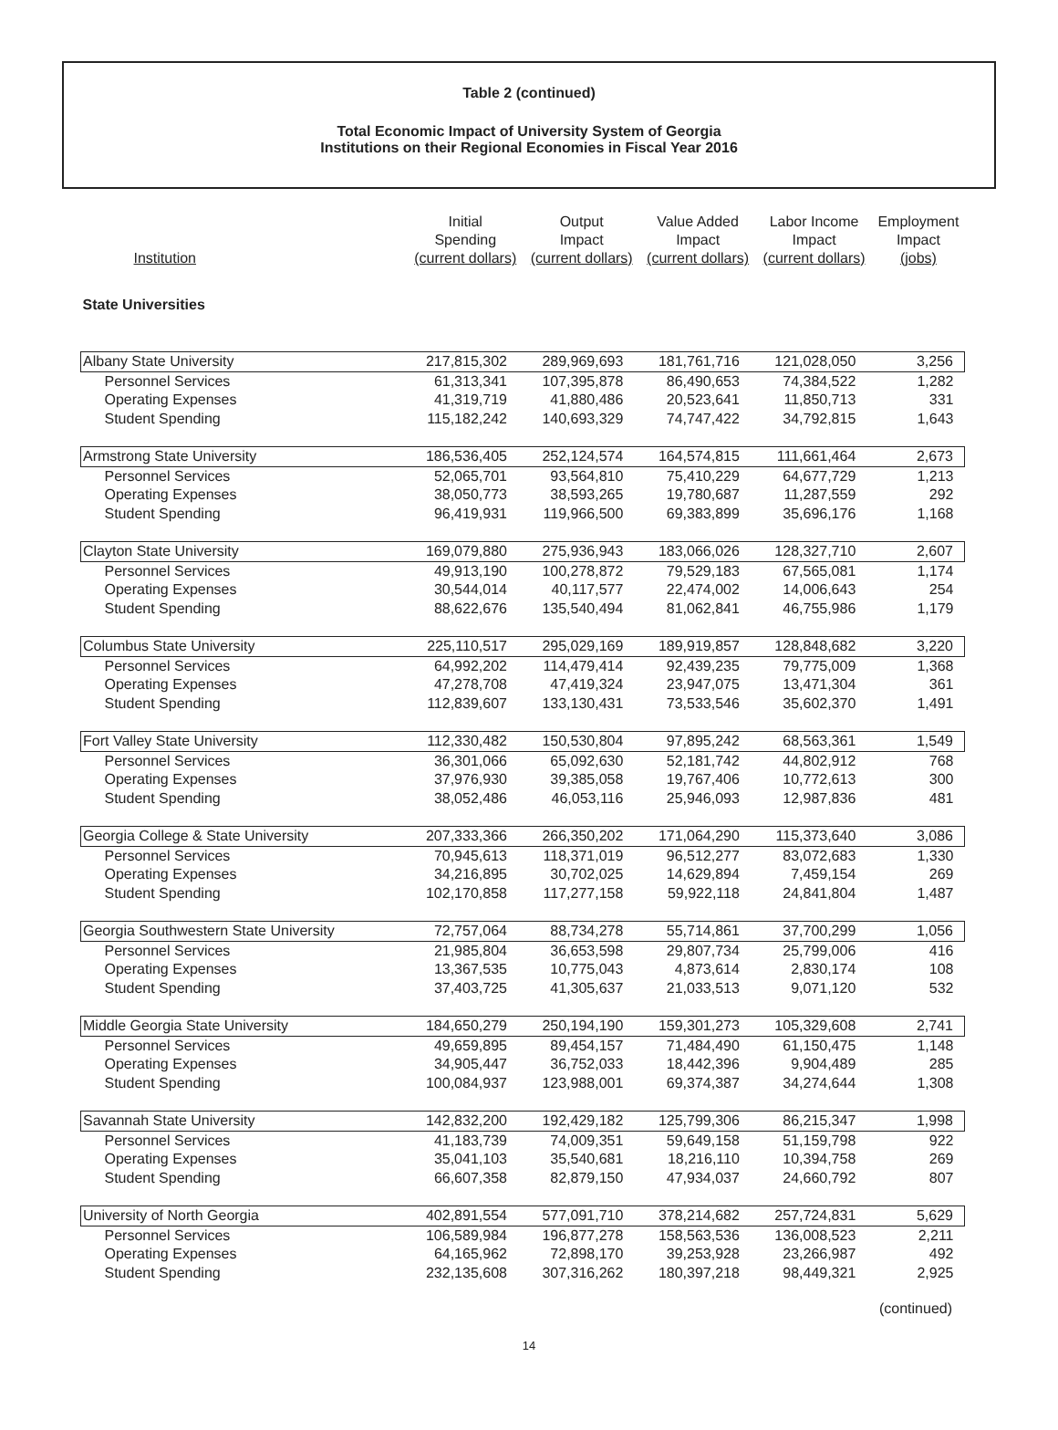Table 2 (continued)
Total Economic Impact of University System of Georgia
Institutions on their Regional Economies in Fiscal Year 2016
| Institution | Initial Spending (current dollars) | Output Impact (current dollars) | Value Added Impact (current dollars) | Labor Income Impact (current dollars) | Employment Impact (jobs) |
| --- | --- | --- | --- | --- | --- |
| State Universities | | | | | |
| Albany State University | 217,815,302 | 289,969,693 | 181,761,716 | 121,028,050 | 3,256 |
| Personnel Services | 61,313,341 | 107,395,878 | 86,490,653 | 74,384,522 | 1,282 |
| Operating Expenses | 41,319,719 | 41,880,486 | 20,523,641 | 11,850,713 | 331 |
| Student Spending | 115,182,242 | 140,693,329 | 74,747,422 | 34,792,815 | 1,643 |
| Armstrong State University | 186,536,405 | 252,124,574 | 164,574,815 | 111,661,464 | 2,673 |
| Personnel Services | 52,065,701 | 93,564,810 | 75,410,229 | 64,677,729 | 1,213 |
| Operating Expenses | 38,050,773 | 38,593,265 | 19,780,687 | 11,287,559 | 292 |
| Student Spending | 96,419,931 | 119,966,500 | 69,383,899 | 35,696,176 | 1,168 |
| Clayton State University | 169,079,880 | 275,936,943 | 183,066,026 | 128,327,710 | 2,607 |
| Personnel Services | 49,913,190 | 100,278,872 | 79,529,183 | 67,565,081 | 1,174 |
| Operating Expenses | 30,544,014 | 40,117,577 | 22,474,002 | 14,006,643 | 254 |
| Student Spending | 88,622,676 | 135,540,494 | 81,062,841 | 46,755,986 | 1,179 |
| Columbus State University | 225,110,517 | 295,029,169 | 189,919,857 | 128,848,682 | 3,220 |
| Personnel Services | 64,992,202 | 114,479,414 | 92,439,235 | 79,775,009 | 1,368 |
| Operating Expenses | 47,278,708 | 47,419,324 | 23,947,075 | 13,471,304 | 361 |
| Student Spending | 112,839,607 | 133,130,431 | 73,533,546 | 35,602,370 | 1,491 |
| Fort Valley State University | 112,330,482 | 150,530,804 | 97,895,242 | 68,563,361 | 1,549 |
| Personnel Services | 36,301,066 | 65,092,630 | 52,181,742 | 44,802,912 | 768 |
| Operating Expenses | 37,976,930 | 39,385,058 | 19,767,406 | 10,772,613 | 300 |
| Student Spending | 38,052,486 | 46,053,116 | 25,946,093 | 12,987,836 | 481 |
| Georgia College & State University | 207,333,366 | 266,350,202 | 171,064,290 | 115,373,640 | 3,086 |
| Personnel Services | 70,945,613 | 118,371,019 | 96,512,277 | 83,072,683 | 1,330 |
| Operating Expenses | 34,216,895 | 30,702,025 | 14,629,894 | 7,459,154 | 269 |
| Student Spending | 102,170,858 | 117,277,158 | 59,922,118 | 24,841,804 | 1,487 |
| Georgia Southwestern State University | 72,757,064 | 88,734,278 | 55,714,861 | 37,700,299 | 1,056 |
| Personnel Services | 21,985,804 | 36,653,598 | 29,807,734 | 25,799,006 | 416 |
| Operating Expenses | 13,367,535 | 10,775,043 | 4,873,614 | 2,830,174 | 108 |
| Student Spending | 37,403,725 | 41,305,637 | 21,033,513 | 9,071,120 | 532 |
| Middle Georgia State University | 184,650,279 | 250,194,190 | 159,301,273 | 105,329,608 | 2,741 |
| Personnel Services | 49,659,895 | 89,454,157 | 71,484,490 | 61,150,475 | 1,148 |
| Operating Expenses | 34,905,447 | 36,752,033 | 18,442,396 | 9,904,489 | 285 |
| Student Spending | 100,084,937 | 123,988,001 | 69,374,387 | 34,274,644 | 1,308 |
| Savannah State University | 142,832,200 | 192,429,182 | 125,799,306 | 86,215,347 | 1,998 |
| Personnel Services | 41,183,739 | 74,009,351 | 59,649,158 | 51,159,798 | 922 |
| Operating Expenses | 35,041,103 | 35,540,681 | 18,216,110 | 10,394,758 | 269 |
| Student Spending | 66,607,358 | 82,879,150 | 47,934,037 | 24,660,792 | 807 |
| University of North Georgia | 402,891,554 | 577,091,710 | 378,214,682 | 257,724,831 | 5,629 |
| Personnel Services | 106,589,984 | 196,877,278 | 158,563,536 | 136,008,523 | 2,211 |
| Operating Expenses | 64,165,962 | 72,898,170 | 39,253,928 | 23,266,987 | 492 |
| Student Spending | 232,135,608 | 307,316,262 | 180,397,218 | 98,449,321 | 2,925 |
(continued)
14